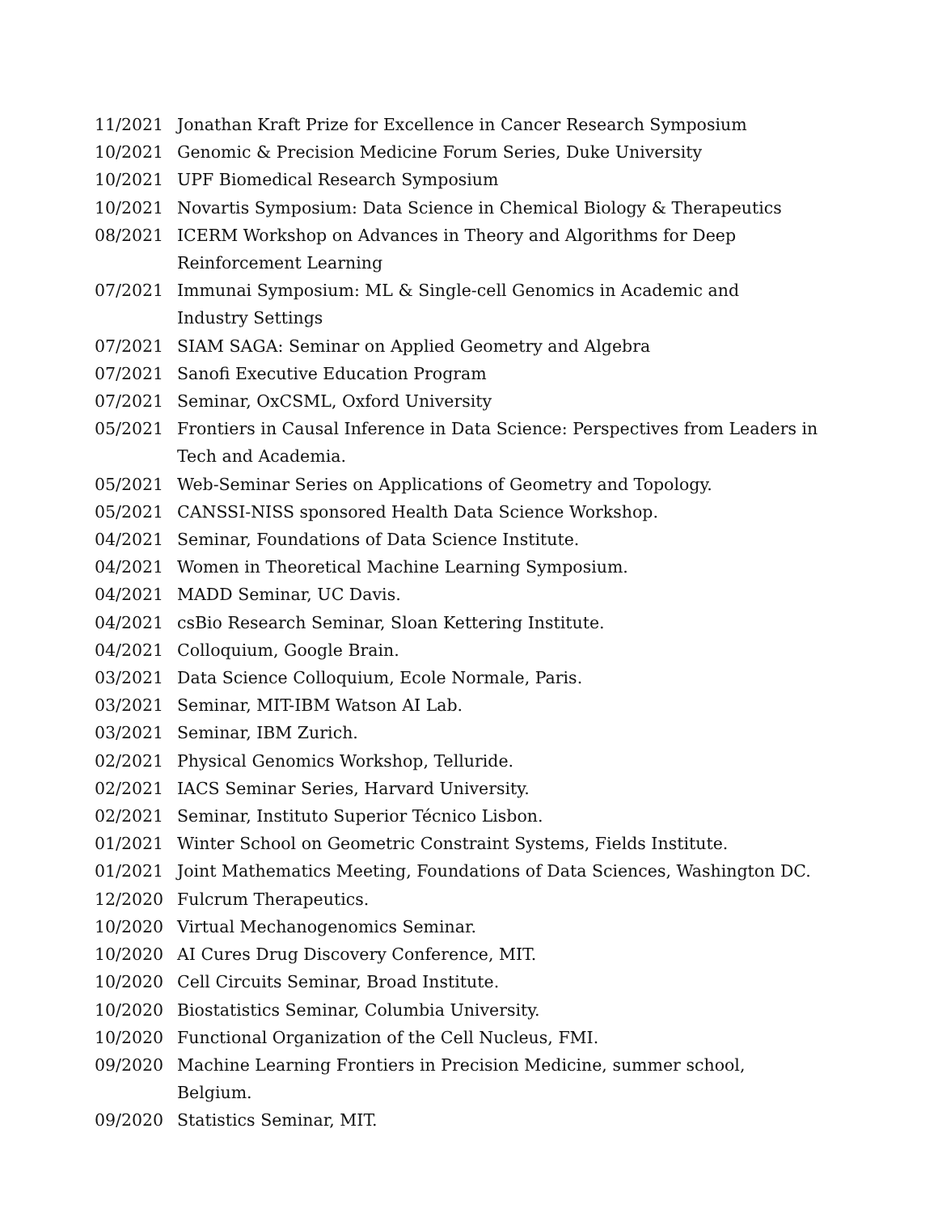| 11/2021 | Jonathan Kraft Prize for Excellence in Cancer Research Symposium |
| 10/2021 | Genomic & Precision Medicine Forum Series, Duke University |
| 10/2021 | UPF Biomedical Research Symposium |
| 10/2021 | Novartis Symposium: Data Science in Chemical Biology & Therapeutics |
| 08/2021 | ICERM Workshop on Advances in Theory and Algorithms for Deep Reinforcement Learning |
| 07/2021 | Immunai Symposium: ML & Single-cell Genomics in Academic and Industry Settings |
| 07/2021 | SIAM SAGA: Seminar on Applied Geometry and Algebra |
| 07/2021 | Sanofi Executive Education Program |
| 07/2021 | Seminar, OxCSML, Oxford University |
| 05/2021 | Frontiers in Causal Inference in Data Science: Perspectives from Leaders in Tech and Academia. |
| 05/2021 | Web-Seminar Series on Applications of Geometry and Topology. |
| 05/2021 | CANSSI-NISS sponsored Health Data Science Workshop. |
| 04/2021 | Seminar, Foundations of Data Science Institute. |
| 04/2021 | Women in Theoretical Machine Learning Symposium. |
| 04/2021 | MADD Seminar, UC Davis. |
| 04/2021 | csBio Research Seminar, Sloan Kettering Institute. |
| 04/2021 | Colloquium, Google Brain. |
| 03/2021 | Data Science Colloquium, Ecole Normale, Paris. |
| 03/2021 | Seminar, MIT-IBM Watson AI Lab. |
| 03/2021 | Seminar, IBM Zurich. |
| 02/2021 | Physical Genomics Workshop, Telluride. |
| 02/2021 | IACS Seminar Series, Harvard University. |
| 02/2021 | Seminar, Instituto Superior Técnico Lisbon. |
| 01/2021 | Winter School on Geometric Constraint Systems, Fields Institute. |
| 01/2021 | Joint Mathematics Meeting, Foundations of Data Sciences, Washington DC. |
| 12/2020 | Fulcrum Therapeutics. |
| 10/2020 | Virtual Mechanogenomics Seminar. |
| 10/2020 | AI Cures Drug Discovery Conference, MIT. |
| 10/2020 | Cell Circuits Seminar, Broad Institute. |
| 10/2020 | Biostatistics Seminar, Columbia University. |
| 10/2020 | Functional Organization of the Cell Nucleus, FMI. |
| 09/2020 | Machine Learning Frontiers in Precision Medicine, summer school, Belgium. |
| 09/2020 | Statistics Seminar, MIT. |